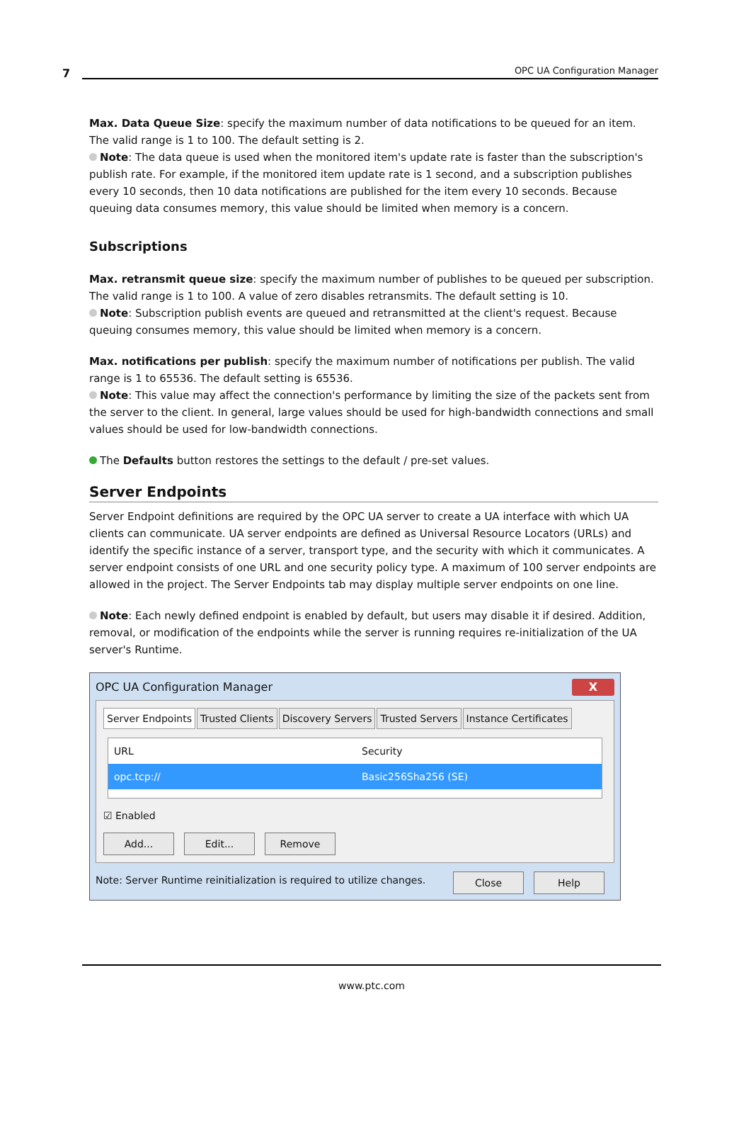7 OPC UA Configuration Manager
Max. Data Queue Size: specify the maximum number of data notifications to be queued for an item. The valid range is 1 to 100. The default setting is 2.
Note: The data queue is used when the monitored item's update rate is faster than the subscription's publish rate. For example, if the monitored item update rate is 1 second, and a subscription publishes every 10 seconds, then 10 data notifications are published for the item every 10 seconds. Because queuing data consumes memory, this value should be limited when memory is a concern.
Subscriptions
Max. retransmit queue size: specify the maximum number of publishes to be queued per subscription. The valid range is 1 to 100. A value of zero disables retransmits. The default setting is 10.
Note: Subscription publish events are queued and retransmitted at the client's request. Because queuing consumes memory, this value should be limited when memory is a concern.
Max. notifications per publish: specify the maximum number of notifications per publish. The valid range is 1 to 65536. The default setting is 65536.
Note: This value may affect the connection's performance by limiting the size of the packets sent from the server to the client. In general, large values should be used for high-bandwidth connections and small values should be used for low-bandwidth connections.
The Defaults button restores the settings to the default / pre-set values.
Server Endpoints
Server Endpoint definitions are required by the OPC UA server to create a UA interface with which UA clients can communicate. UA server endpoints are defined as Universal Resource Locators (URLs) and identify the specific instance of a server, transport type, and the security with which it communicates. A server endpoint consists of one URL and one security policy type. A maximum of 100 server endpoints are allowed in the project. The Server Endpoints tab may display multiple server endpoints on one line.
Note: Each newly defined endpoint is enabled by default, but users may disable it if desired. Addition, removal, or modification of the endpoints while the server is running requires re-initialization of the UA server's Runtime.
OPC UA Configuration Manager X
Server Endpoints Trusted Clients Discovery Servers Trusted Servers Instance Certificates
URL Security
opc.tcp:// Basic256Sha256 (SE)
☑ Enabled
Add... Edit... Remove
Note: Server Runtime reinitialization is required to utilize changes. Close Help
www.ptc.com